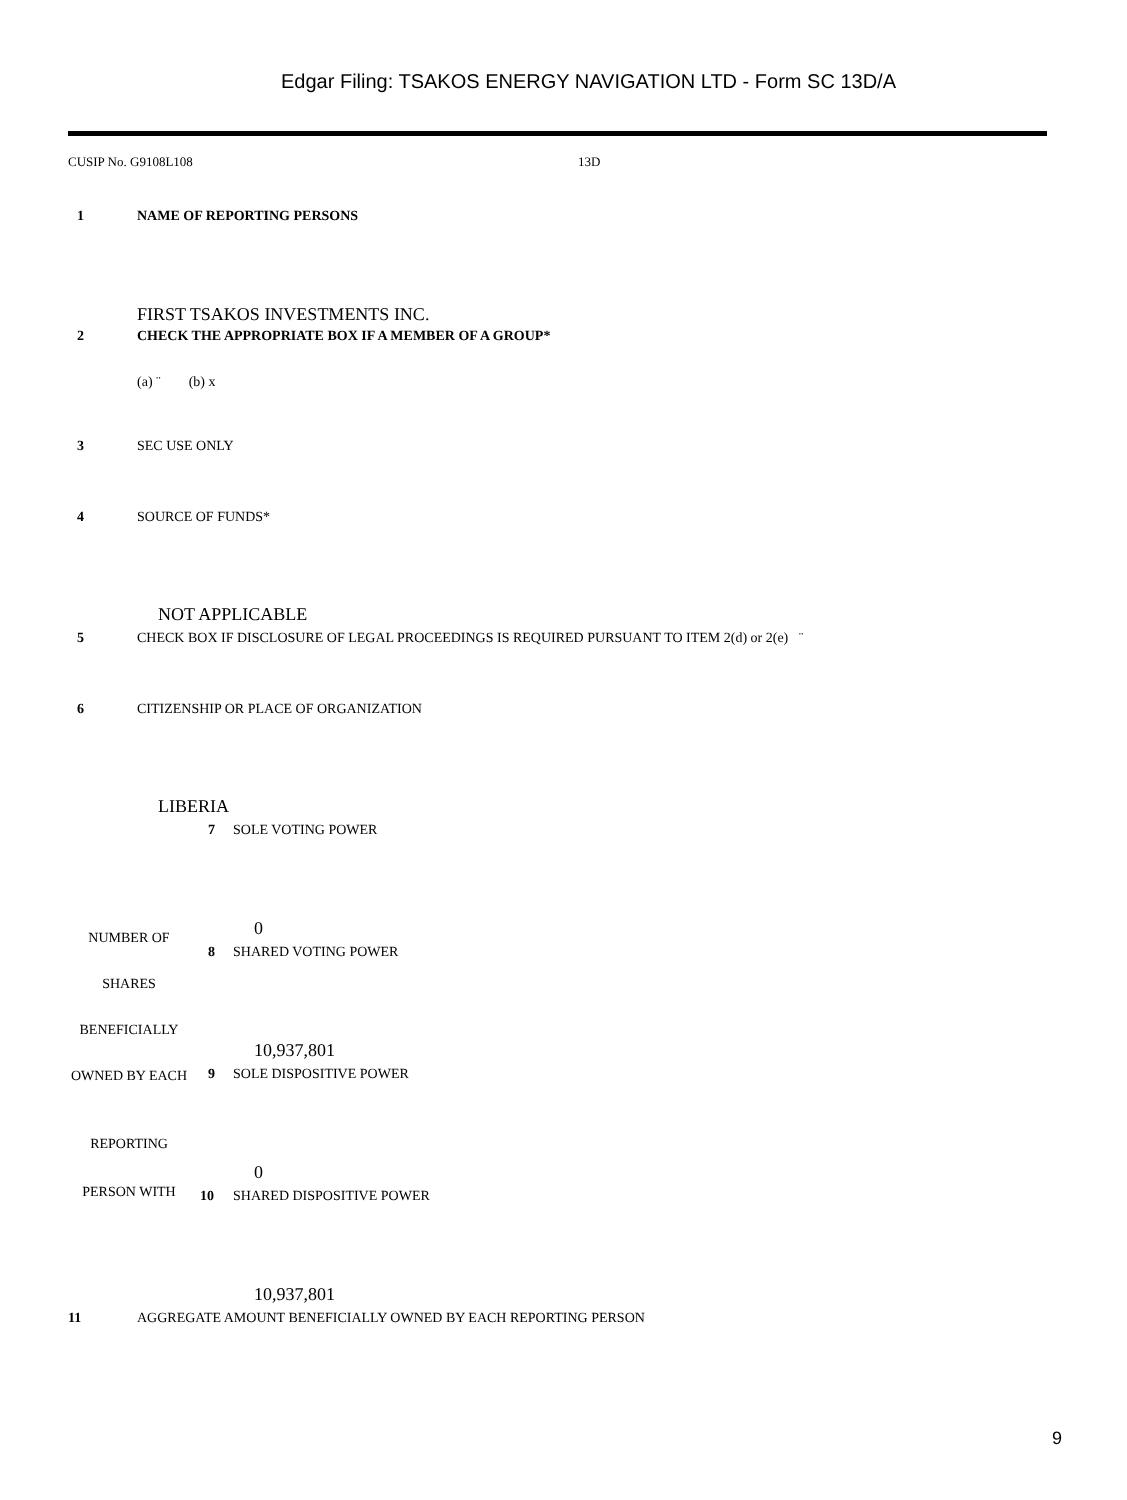Edgar Filing: TSAKOS ENERGY NAVIGATION LTD - Form SC 13D/A
CUSIP No. G9108L108 13D
1 NAME OF REPORTING PERSONS
FIRST TSAKOS INVESTMENTS INC.
2
CHECK THE APPROPRIATE BOX IF A MEMBER OF A GROUP*
(a) ¨ (b) x
3 SEC USE ONLY
4 SOURCE OF FUNDS*
NOT APPLICABLE
5
CHECK BOX IF DISCLOSURE OF LEGAL PROCEEDINGS IS REQUIRED PURSUANT TO ITEM 2(d) or 2(e) ¨
6
CITIZENSHIP OR PLACE OF ORGANIZATION
LIBERIA
7 SOLE VOTING POWER
0
NUMBER OF
8 SHARED VOTING POWER
SHARES
BENEFICIALLY
10,937,801
OWNED BY EACH 9 SOLE DISPOSITIVE POWER
REPORTING
0
PERSON WITH 10 SHARED DISPOSITIVE POWER
10,937,801
11
AGGREGATE AMOUNT BENEFICIALLY OWNED BY EACH REPORTING PERSON
9